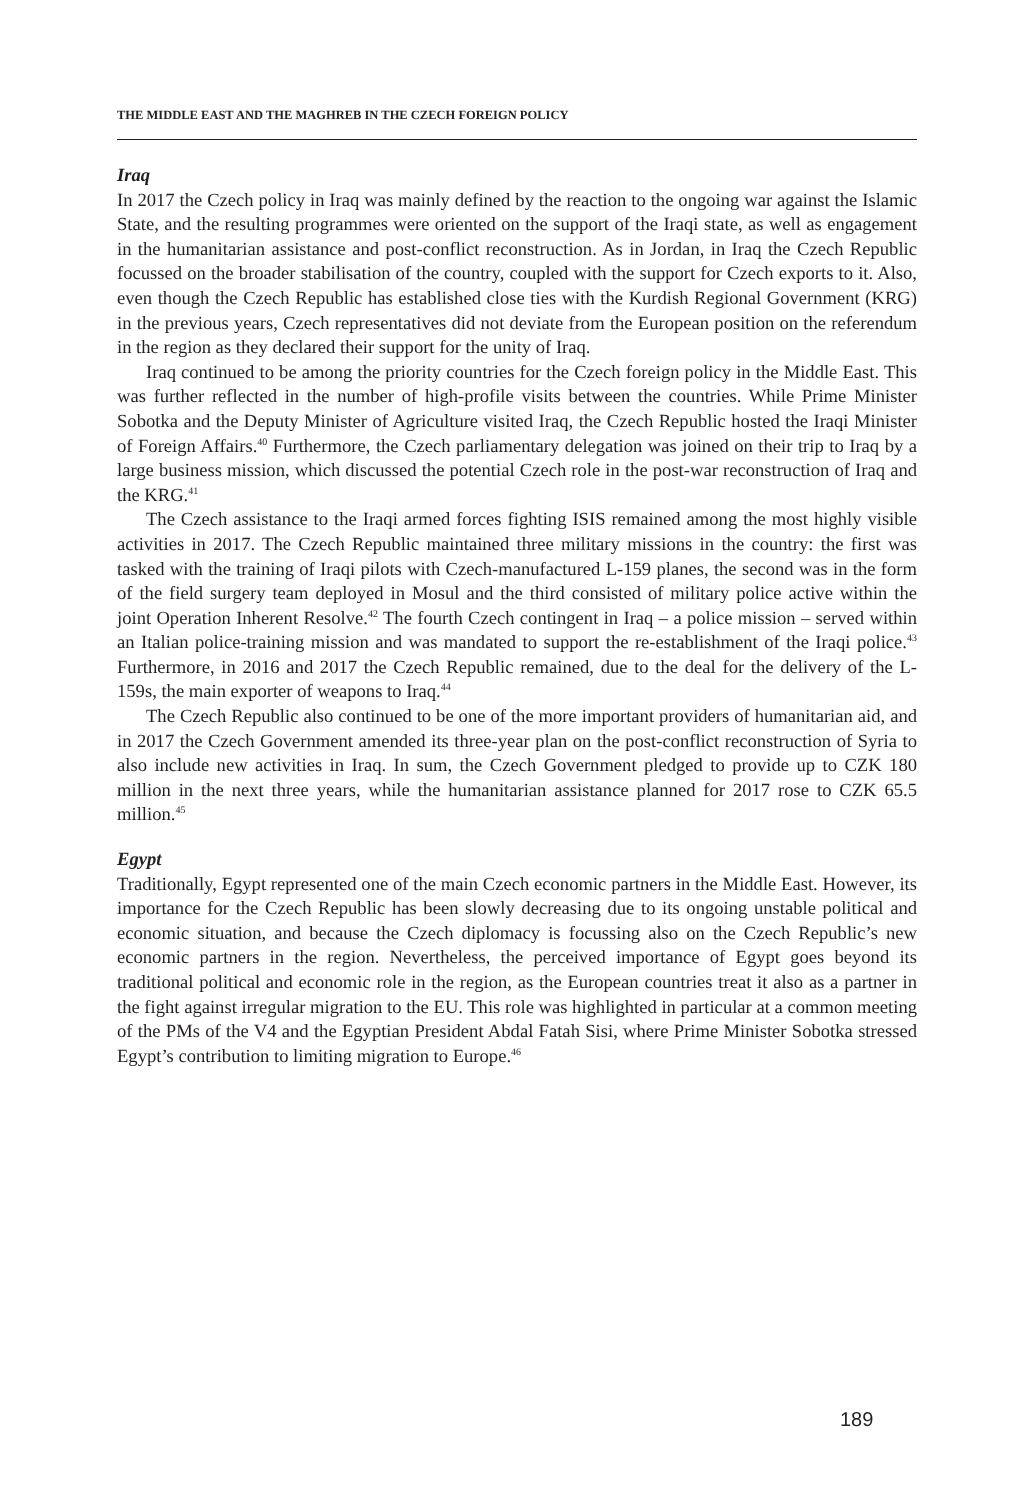THE MIDDLE EAST AND THE MAGHREB IN THE CZECH FOREIGN POLICY
Iraq
In 2017 the Czech policy in Iraq was mainly defined by the reaction to the ongoing war against the Islamic State, and the resulting programmes were oriented on the support of the Iraqi state, as well as engagement in the humanitarian assistance and post-conflict reconstruction. As in Jordan, in Iraq the Czech Republic focussed on the broader stabilisation of the country, coupled with the support for Czech exports to it. Also, even though the Czech Republic has established close ties with the Kurdish Regional Government (KRG) in the previous years, Czech representatives did not deviate from the European position on the referendum in the region as they declared their support for the unity of Iraq.
Iraq continued to be among the priority countries for the Czech foreign policy in the Middle East. This was further reflected in the number of high-profile visits between the countries. While Prime Minister Sobotka and the Deputy Minister of Agriculture visited Iraq, the Czech Republic hosted the Iraqi Minister of Foreign Affairs.<sup>40</sup> Furthermore, the Czech parliamentary delegation was joined on their trip to Iraq by a large business mission, which discussed the potential Czech role in the post-war reconstruction of Iraq and the KRG.<sup>41</sup>
The Czech assistance to the Iraqi armed forces fighting ISIS remained among the most highly visible activities in 2017. The Czech Republic maintained three military missions in the country: the first was tasked with the training of Iraqi pilots with Czech-manufactured L-159 planes, the second was in the form of the field surgery team deployed in Mosul and the third consisted of military police active within the joint Operation Inherent Resolve.<sup>42</sup> The fourth Czech contingent in Iraq – a police mission – served within an Italian police-training mission and was mandated to support the re-establishment of the Iraqi police.<sup>43</sup> Furthermore, in 2016 and 2017 the Czech Republic remained, due to the deal for the delivery of the L-159s, the main exporter of weapons to Iraq.<sup>44</sup>
The Czech Republic also continued to be one of the more important providers of humanitarian aid, and in 2017 the Czech Government amended its three-year plan on the post-conflict reconstruction of Syria to also include new activities in Iraq. In sum, the Czech Government pledged to provide up to CZK 180 million in the next three years, while the humanitarian assistance planned for 2017 rose to CZK 65.5 million.<sup>45</sup>
Egypt
Traditionally, Egypt represented one of the main Czech economic partners in the Middle East. However, its importance for the Czech Republic has been slowly decreasing due to its ongoing unstable political and economic situation, and because the Czech diplomacy is focussing also on the Czech Republic’s new economic partners in the region. Nevertheless, the perceived importance of Egypt goes beyond its traditional political and economic role in the region, as the European countries treat it also as a partner in the fight against irregular migration to the EU. This role was highlighted in particular at a common meeting of the PMs of the V4 and the Egyptian President Abdal Fatah Sisi, where Prime Minister Sobotka stressed Egypt’s contribution to limiting migration to Europe.<sup>46</sup>
189